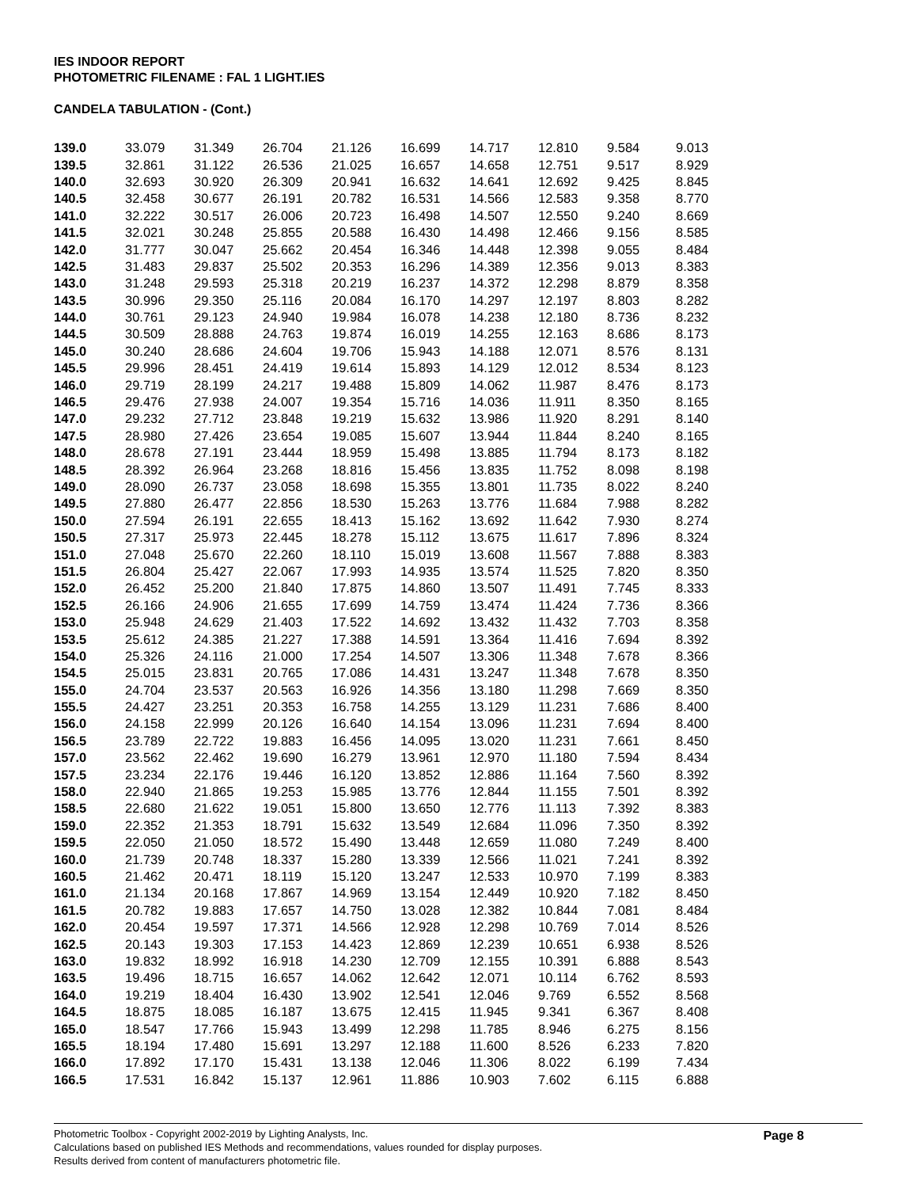IES INDOOR REPORT
PHOTOMETRIC FILENAME : FAL 1 LIGHT.IES
CANDELA TABULATION - (Cont.)
| 139.0 | 33.079 | 31.349 | 26.704 | 21.126 | 16.699 | 14.717 | 12.810 | 9.584 | 9.013 |
| 139.5 | 32.861 | 31.122 | 26.536 | 21.025 | 16.657 | 14.658 | 12.751 | 9.517 | 8.929 |
| 140.0 | 32.693 | 30.920 | 26.309 | 20.941 | 16.632 | 14.641 | 12.692 | 9.425 | 8.845 |
| 140.5 | 32.458 | 30.677 | 26.191 | 20.782 | 16.531 | 14.566 | 12.583 | 9.358 | 8.770 |
| 141.0 | 32.222 | 30.517 | 26.006 | 20.723 | 16.498 | 14.507 | 12.550 | 9.240 | 8.669 |
| 141.5 | 32.021 | 30.248 | 25.855 | 20.588 | 16.430 | 14.498 | 12.466 | 9.156 | 8.585 |
| 142.0 | 31.777 | 30.047 | 25.662 | 20.454 | 16.346 | 14.448 | 12.398 | 9.055 | 8.484 |
| 142.5 | 31.483 | 29.837 | 25.502 | 20.353 | 16.296 | 14.389 | 12.356 | 9.013 | 8.383 |
| 143.0 | 31.248 | 29.593 | 25.318 | 20.219 | 16.237 | 14.372 | 12.298 | 8.879 | 8.358 |
| 143.5 | 30.996 | 29.350 | 25.116 | 20.084 | 16.170 | 14.297 | 12.197 | 8.803 | 8.282 |
| 144.0 | 30.761 | 29.123 | 24.940 | 19.984 | 16.078 | 14.238 | 12.180 | 8.736 | 8.232 |
| 144.5 | 30.509 | 28.888 | 24.763 | 19.874 | 16.019 | 14.255 | 12.163 | 8.686 | 8.173 |
| 145.0 | 30.240 | 28.686 | 24.604 | 19.706 | 15.943 | 14.188 | 12.071 | 8.576 | 8.131 |
| 145.5 | 29.996 | 28.451 | 24.419 | 19.614 | 15.893 | 14.129 | 12.012 | 8.534 | 8.123 |
| 146.0 | 29.719 | 28.199 | 24.217 | 19.488 | 15.809 | 14.062 | 11.987 | 8.476 | 8.173 |
| 146.5 | 29.476 | 27.938 | 24.007 | 19.354 | 15.716 | 14.036 | 11.911 | 8.350 | 8.165 |
| 147.0 | 29.232 | 27.712 | 23.848 | 19.219 | 15.632 | 13.986 | 11.920 | 8.291 | 8.140 |
| 147.5 | 28.980 | 27.426 | 23.654 | 19.085 | 15.607 | 13.944 | 11.844 | 8.240 | 8.165 |
| 148.0 | 28.678 | 27.191 | 23.444 | 18.959 | 15.498 | 13.885 | 11.794 | 8.173 | 8.182 |
| 148.5 | 28.392 | 26.964 | 23.268 | 18.816 | 15.456 | 13.835 | 11.752 | 8.098 | 8.198 |
| 149.0 | 28.090 | 26.737 | 23.058 | 18.698 | 15.355 | 13.801 | 11.735 | 8.022 | 8.240 |
| 149.5 | 27.880 | 26.477 | 22.856 | 18.530 | 15.263 | 13.776 | 11.684 | 7.988 | 8.282 |
| 150.0 | 27.594 | 26.191 | 22.655 | 18.413 | 15.162 | 13.692 | 11.642 | 7.930 | 8.274 |
| 150.5 | 27.317 | 25.973 | 22.445 | 18.278 | 15.112 | 13.675 | 11.617 | 7.896 | 8.324 |
| 151.0 | 27.048 | 25.670 | 22.260 | 18.110 | 15.019 | 13.608 | 11.567 | 7.888 | 8.383 |
| 151.5 | 26.804 | 25.427 | 22.067 | 17.993 | 14.935 | 13.574 | 11.525 | 7.820 | 8.350 |
| 152.0 | 26.452 | 25.200 | 21.840 | 17.875 | 14.860 | 13.507 | 11.491 | 7.745 | 8.333 |
| 152.5 | 26.166 | 24.906 | 21.655 | 17.699 | 14.759 | 13.474 | 11.424 | 7.736 | 8.366 |
| 153.0 | 25.948 | 24.629 | 21.403 | 17.522 | 14.692 | 13.432 | 11.432 | 7.703 | 8.358 |
| 153.5 | 25.612 | 24.385 | 21.227 | 17.388 | 14.591 | 13.364 | 11.416 | 7.694 | 8.392 |
| 154.0 | 25.326 | 24.116 | 21.000 | 17.254 | 14.507 | 13.306 | 11.348 | 7.678 | 8.366 |
| 154.5 | 25.015 | 23.831 | 20.765 | 17.086 | 14.431 | 13.247 | 11.348 | 7.678 | 8.350 |
| 155.0 | 24.704 | 23.537 | 20.563 | 16.926 | 14.356 | 13.180 | 11.298 | 7.669 | 8.350 |
| 155.5 | 24.427 | 23.251 | 20.353 | 16.758 | 14.255 | 13.129 | 11.231 | 7.686 | 8.400 |
| 156.0 | 24.158 | 22.999 | 20.126 | 16.640 | 14.154 | 13.096 | 11.231 | 7.694 | 8.400 |
| 156.5 | 23.789 | 22.722 | 19.883 | 16.456 | 14.095 | 13.020 | 11.231 | 7.661 | 8.450 |
| 157.0 | 23.562 | 22.462 | 19.690 | 16.279 | 13.961 | 12.970 | 11.180 | 7.594 | 8.434 |
| 157.5 | 23.234 | 22.176 | 19.446 | 16.120 | 13.852 | 12.886 | 11.164 | 7.560 | 8.392 |
| 158.0 | 22.940 | 21.865 | 19.253 | 15.985 | 13.776 | 12.844 | 11.155 | 7.501 | 8.392 |
| 158.5 | 22.680 | 21.622 | 19.051 | 15.800 | 13.650 | 12.776 | 11.113 | 7.392 | 8.383 |
| 159.0 | 22.352 | 21.353 | 18.791 | 15.632 | 13.549 | 12.684 | 11.096 | 7.350 | 8.392 |
| 159.5 | 22.050 | 21.050 | 18.572 | 15.490 | 13.448 | 12.659 | 11.080 | 7.249 | 8.400 |
| 160.0 | 21.739 | 20.748 | 18.337 | 15.280 | 13.339 | 12.566 | 11.021 | 7.241 | 8.392 |
| 160.5 | 21.462 | 20.471 | 18.119 | 15.120 | 13.247 | 12.533 | 10.970 | 7.199 | 8.383 |
| 161.0 | 21.134 | 20.168 | 17.867 | 14.969 | 13.154 | 12.449 | 10.920 | 7.182 | 8.450 |
| 161.5 | 20.782 | 19.883 | 17.657 | 14.750 | 13.028 | 12.382 | 10.844 | 7.081 | 8.484 |
| 162.0 | 20.454 | 19.597 | 17.371 | 14.566 | 12.928 | 12.298 | 10.769 | 7.014 | 8.526 |
| 162.5 | 20.143 | 19.303 | 17.153 | 14.423 | 12.869 | 12.239 | 10.651 | 6.938 | 8.526 |
| 163.0 | 19.832 | 18.992 | 16.918 | 14.230 | 12.709 | 12.155 | 10.391 | 6.888 | 8.543 |
| 163.5 | 19.496 | 18.715 | 16.657 | 14.062 | 12.642 | 12.071 | 10.114 | 6.762 | 8.593 |
| 164.0 | 19.219 | 18.404 | 16.430 | 13.902 | 12.541 | 12.046 | 9.769 | 6.552 | 8.568 |
| 164.5 | 18.875 | 18.085 | 16.187 | 13.675 | 12.415 | 11.945 | 9.341 | 6.367 | 8.408 |
| 165.0 | 18.547 | 17.766 | 15.943 | 13.499 | 12.298 | 11.785 | 8.946 | 6.275 | 8.156 |
| 165.5 | 18.194 | 17.480 | 15.691 | 13.297 | 12.188 | 11.600 | 8.526 | 6.233 | 7.820 |
| 166.0 | 17.892 | 17.170 | 15.431 | 13.138 | 12.046 | 11.306 | 8.022 | 6.199 | 7.434 |
| 166.5 | 17.531 | 16.842 | 15.137 | 12.961 | 11.886 | 10.903 | 7.602 | 6.115 | 6.888 |
Photometric Toolbox - Copyright 2002-2019 by Lighting Analysts, Inc.
Calculations based on published IES Methods and recommendations, values rounded for display purposes.
Results derived from content of manufacturers photometric file.
Page 8